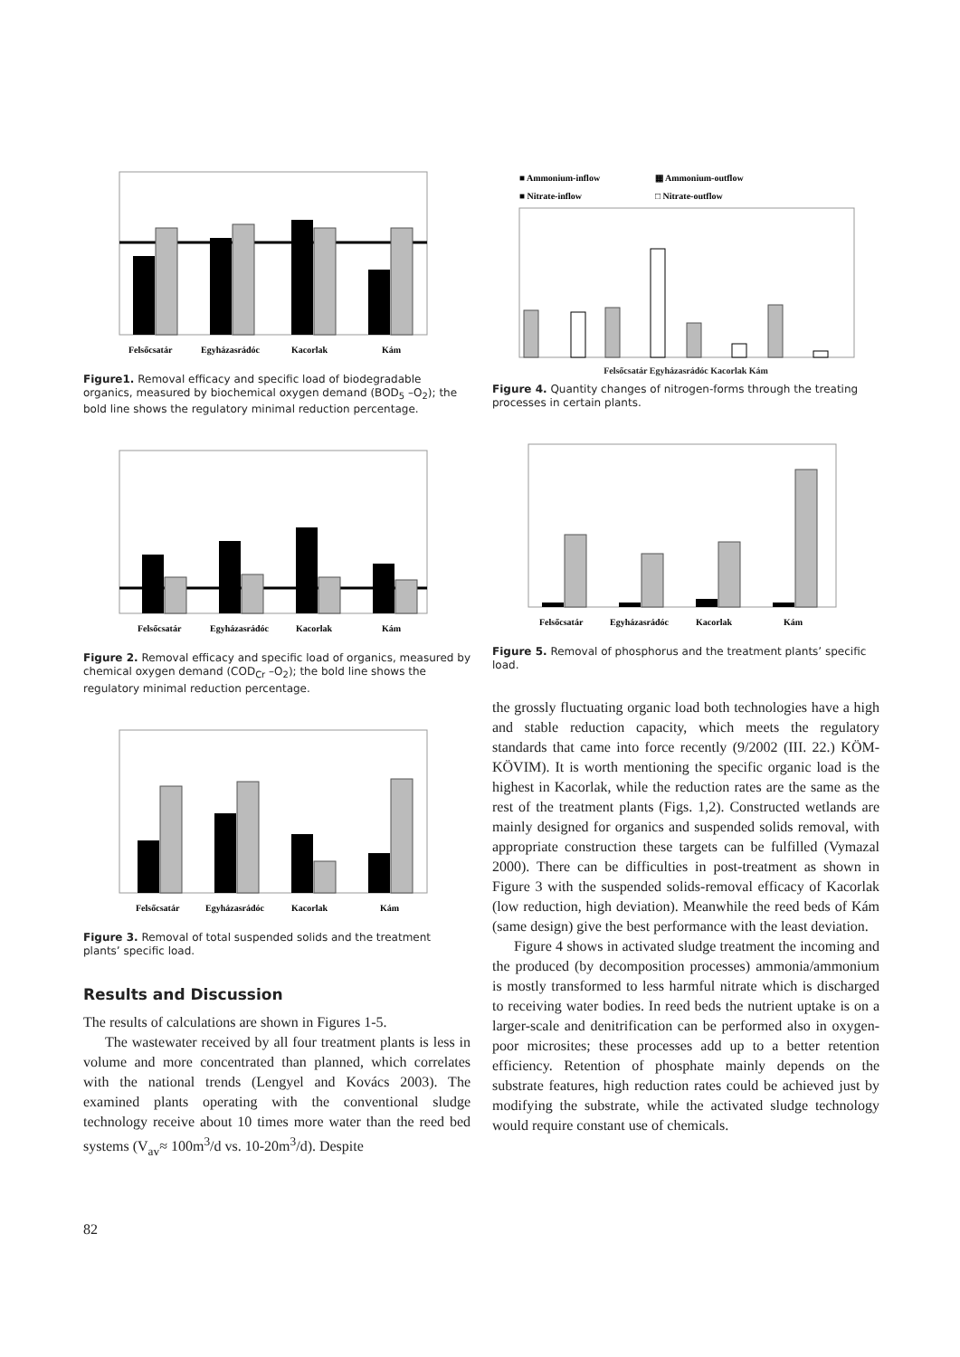Felsőcsatár
Egyházasrádóc
Kacorlak
Kám
Figure1. Removal efficacy and specific load of biodegradable organics, measured by biochemical oxygen demand (BOD<sub>5</sub> –O<sub>2</sub>); the bold line shows the regulatory minimal reduction percentage.
Felsőcsatár
Egyházasrádóc
Kacorlak
Kám
Figure 2. Removal efficacy and specific load of organics, measured by chemical oxygen demand (COD<sub>Cr</sub> –O<sub>2</sub>); the bold line shows the regulatory minimal reduction percentage.
Felsőcsatár
Egyházasrádóc
Kacorlak
Kám
Figure 3. Removal of total suspended solids and the treatment plants’ specific load.
Results and Discussion
The results of calculations are shown in Figures 1-5.
The wastewater received by all four treatment plants is less in volume and more concentrated than planned, which correlates with the national trends (Lengyel and Kovács 2003). The examined plants operating with the conventional sludge technology receive about 10 times more water than the reed bed systems (V<sub>av</sub>≈ 100m<sup>3</sup>/d vs. 10-20m<sup>3</sup>/d). Despite
■ Ammonium-inflow
▦ Ammonium-outflow
■ Nitrate-inflow
□ Nitrate-outflow
Felsőcsatár Egyházasrádóc Kacorlak Kám
Figure 4. Quantity changes of nitrogen-forms through the treating processes in certain plants.
Felsőcsatár
Egyházasrádóc
Kacorlak
Kám
Figure 5. Removal of phosphorus and the treatment plants’ specific load.
the grossly fluctuating organic load both technologies have a high and stable reduction capacity, which meets the regulatory standards that came into force recently (9/2002 (III. 22.) KÖM-KÖVIM). It is worth mentioning the specific organic load is the highest in Kacorlak, while the reduction rates are the same as the rest of the treatment plants (Figs. 1,2). Constructed wetlands are mainly designed for organics and suspended solids removal, with appropriate construction these targets can be fulfilled (Vymazal 2000). There can be difficulties in post-treatment as shown in Figure 3 with the suspended solids-removal efficacy of Kacorlak (low reduction, high deviation). Meanwhile the reed beds of Kám (same design) give the best performance with the least deviation.
Figure 4 shows in activated sludge treatment the incoming and the produced (by decomposition processes) ammonia/ammonium is mostly transformed to less harmful nitrate which is discharged to receiving water bodies. In reed beds the nutrient uptake is on a larger-scale and denitrification can be performed also in oxygen-poor microsites; these processes add up to a better retention efficiency. Retention of phosphate mainly depends on the substrate features, high reduction rates could be achieved just by modifying the substrate, while the activated sludge technology would require constant use of chemicals.
82